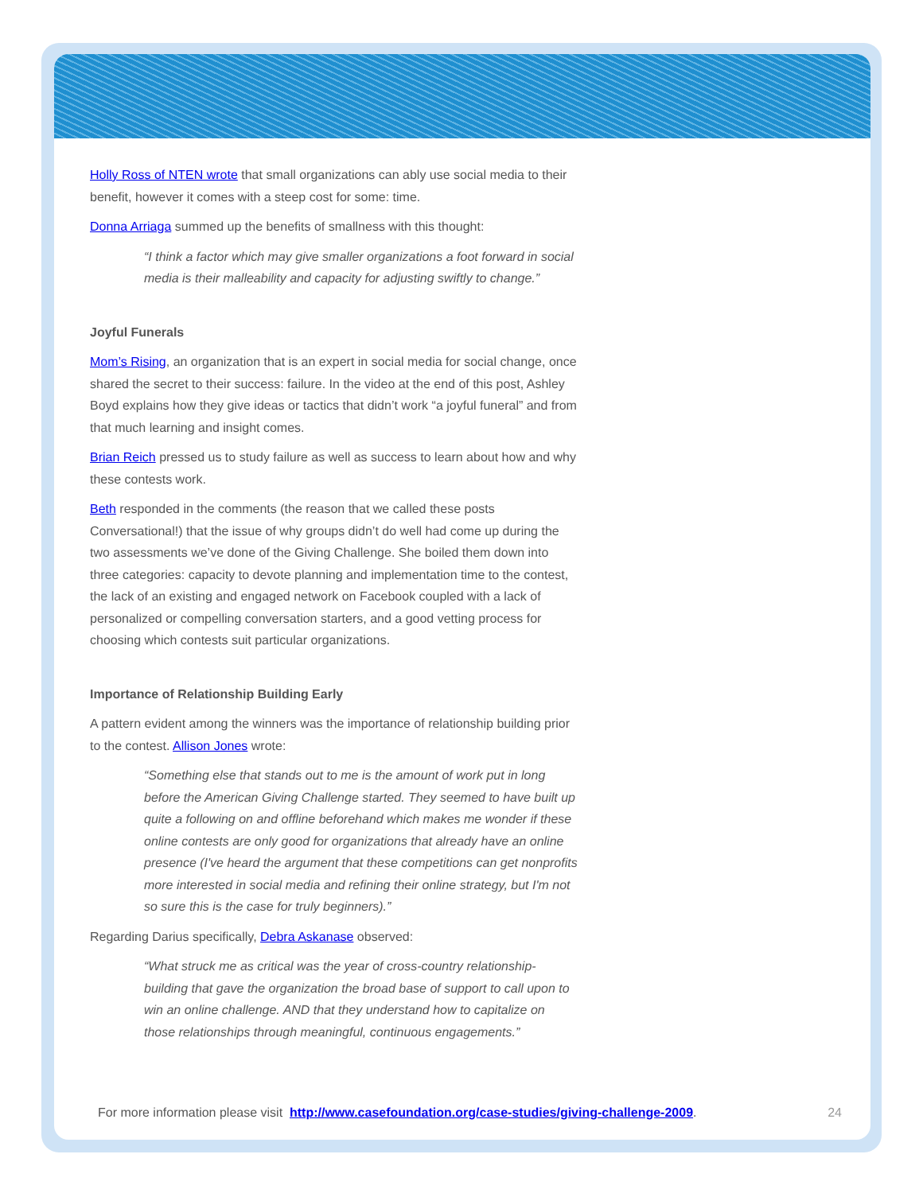Holly Ross of NTEN wrote that small organizations can ably use social media to their benefit, however it comes with a steep cost for some: time.
Donna Arriaga summed up the benefits of smallness with this thought:
“I think a factor which may give smaller organizations a foot forward in social media is their malleability and capacity for adjusting swiftly to change.”
Joyful Funerals
Mom’s Rising, an organization that is an expert in social media for social change, once shared the secret to their success: failure. In the video at the end of this post, Ashley Boyd explains how they give ideas or tactics that didn’t work “a joyful funeral” and from that much learning and insight comes.
Brian Reich pressed us to study failure as well as success to learn about how and why these contests work.
Beth responded in the comments (the reason that we called these posts Conversational!) that the issue of why groups didn’t do well had come up during the two assessments we’ve done of the Giving Challenge. She boiled them down into three categories: capacity to devote planning and implementation time to the contest, the lack of an existing and engaged network on Facebook coupled with a lack of personalized or compelling conversation starters, and a good vetting process for choosing which contests suit particular organizations.
Importance of Relationship Building Early
A pattern evident among the winners was the importance of relationship building prior to the contest. Allison Jones wrote:
“Something else that stands out to me is the amount of work put in long before the American Giving Challenge started. They seemed to have built up quite a following on and offline beforehand which makes me wonder if these online contests are only good for organizations that already have an online presence (I've heard the argument that these competitions can get nonprofits more interested in social media and refining their online strategy, but I'm not so sure this is the case for truly beginners).”
Regarding Darius specifically, Debra Askanase observed:
“What struck me as critical was the year of cross-country relationship-building that gave the organization the broad base of support to call upon to win an online challenge. AND that they understand how to capitalize on those relationships through meaningful, continuous engagements.”
For more information please visit http://www.casefoundation.org/case-studies/giving-challenge-2009. 24